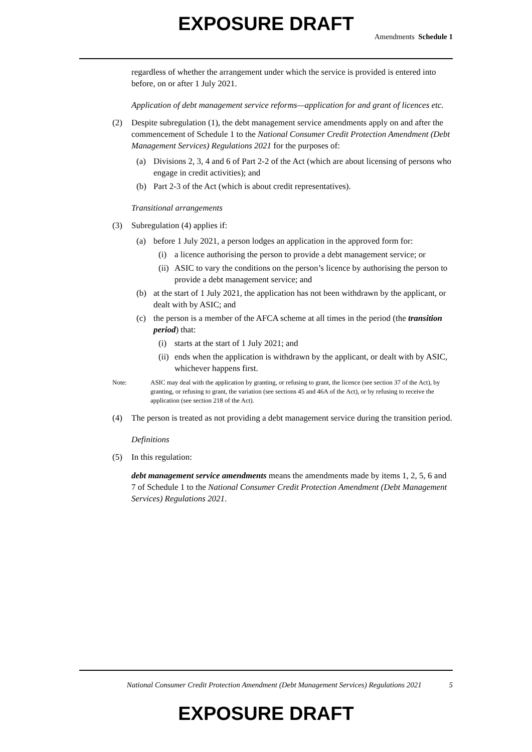EXPOSURE DRAFT
Amendments Schedule 1
regardless of whether the arrangement under which the service is provided is entered into before, on or after 1 July 2021.
Application of debt management service reforms—application for and grant of licences etc.
(2) Despite subregulation (1), the debt management service amendments apply on and after the commencement of Schedule 1 to the National Consumer Credit Protection Amendment (Debt Management Services) Regulations 2021 for the purposes of:
(a) Divisions 2, 3, 4 and 6 of Part 2-2 of the Act (which are about licensing of persons who engage in credit activities); and
(b) Part 2-3 of the Act (which is about credit representatives).
Transitional arrangements
(3) Subregulation (4) applies if:
(a) before 1 July 2021, a person lodges an application in the approved form for:
(i) a licence authorising the person to provide a debt management service; or
(ii) ASIC to vary the conditions on the person’s licence by authorising the person to provide a debt management service; and
(b) at the start of 1 July 2021, the application has not been withdrawn by the applicant, or dealt with by ASIC; and
(c) the person is a member of the AFCA scheme at all times in the period (the transition period) that:
(i) starts at the start of 1 July 2021; and
(ii) ends when the application is withdrawn by the applicant, or dealt with by ASIC, whichever happens first.
Note: ASIC may deal with the application by granting, or refusing to grant, the licence (see section 37 of the Act), by granting, or refusing to grant, the variation (see sections 45 and 46A of the Act), or by refusing to receive the application (see section 218 of the Act).
(4) The person is treated as not providing a debt management service during the transition period.
Definitions
(5) In this regulation:
debt management service amendments means the amendments made by items 1, 2, 5, 6 and 7 of Schedule 1 to the National Consumer Credit Protection Amendment (Debt Management Services) Regulations 2021.
National Consumer Credit Protection Amendment (Debt Management Services) Regulations 2021 5
EXPOSURE DRAFT